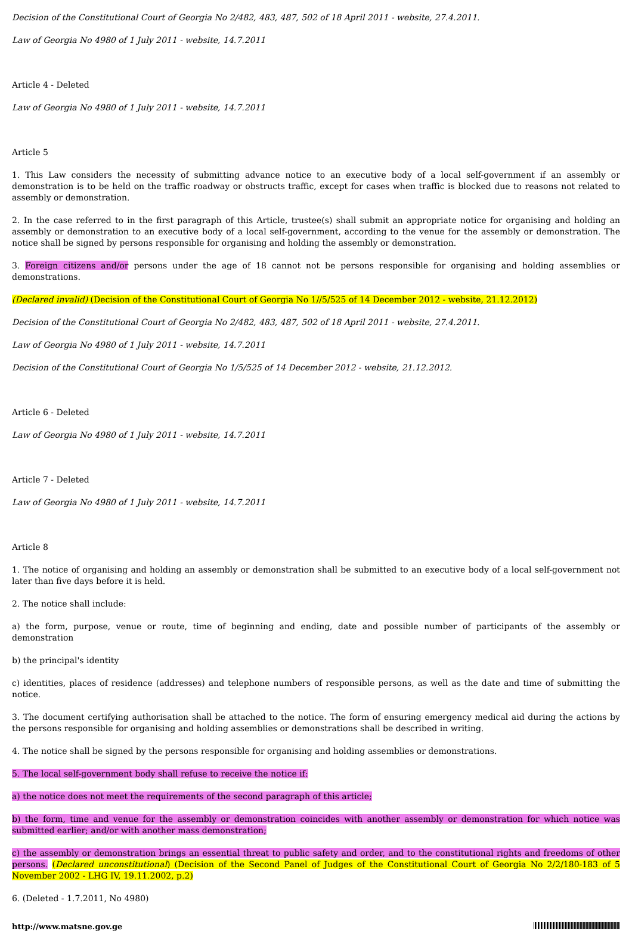Decision of the Constitutional Court of Georgia No 2/482, 483, 487, 502 of 18 April 2011 - website, 27.4.2011.
Law of Georgia No 4980 of 1 July 2011 - website, 14.7.2011
Article 4 - Deleted
Law of Georgia No 4980 of 1 July 2011 - website, 14.7.2011
Article 5
1. This Law considers the necessity of submitting advance notice to an executive body of a local self-government if an assembly or demonstration is to be held on the traffic roadway or obstructs traffic, except for cases when traffic is blocked due to reasons not related to assembly or demonstration.
2. In the case referred to in the first paragraph of this Article, trustee(s) shall submit an appropriate notice for organising and holding an assembly or demonstration to an executive body of a local self-government, according to the venue for the assembly or demonstration. The notice shall be signed by persons responsible for organising and holding the assembly or demonstration.
3. Foreign citizens and/or persons under the age of 18 cannot not be persons responsible for organising and holding assemblies or demonstrations.
(Declared invalid) (Decision of the Constitutional Court of Georgia No 1//5/525 of 14 December 2012 - website, 21.12.2012)
Decision of the Constitutional Court of Georgia No 2/482, 483, 487, 502 of 18 April 2011 - website, 27.4.2011.
Law of Georgia No 4980 of 1 July 2011 - website, 14.7.2011
Decision of the Constitutional Court of Georgia No 1/5/525 of 14 December 2012 - website, 21.12.2012.
Article 6 - Deleted
Law of Georgia No 4980 of 1 July 2011 - website, 14.7.2011
Article 7 - Deleted
Law of Georgia No 4980 of 1 July 2011 - website, 14.7.2011
Article 8
1. The notice of organising and holding an assembly or demonstration shall be submitted to an executive body of a local self-government not later than five days before it is held.
2. The notice shall include:
a) the form, purpose, venue or route, time of beginning and ending, date and possible number of participants of the assembly or demonstration
b) the principal's identity
c) identities, places of residence (addresses) and telephone numbers of responsible persons, as well as the date and time of submitting the notice.
3. The document certifying authorisation shall be attached to the notice. The form of ensuring emergency medical aid during the actions by the persons responsible for organising and holding assemblies or demonstrations shall be described in writing.
4. The notice shall be signed by the persons responsible for organising and holding assemblies or demonstrations.
5. The local self-government body shall refuse to receive the notice if:
a) the notice does not meet the requirements of the second paragraph of this article;
b) the form, time and venue for the assembly or demonstration coincides with another assembly or demonstration for which notice was submitted earlier; and/or with another mass demonstration;
c) the assembly or demonstration brings an essential threat to public safety and order, and to the constitutional rights and freedoms of other persons. (Declared unconstitutional) (Decision of the Second Panel of Judges of the Constitutional Court of Georgia No 2/2/180-183 of 5 November 2002 - LHG IV, 19.11.2002, p.2)
6. (Deleted - 1.7.2011, No 4980)
http://www.matsne.gov.ge